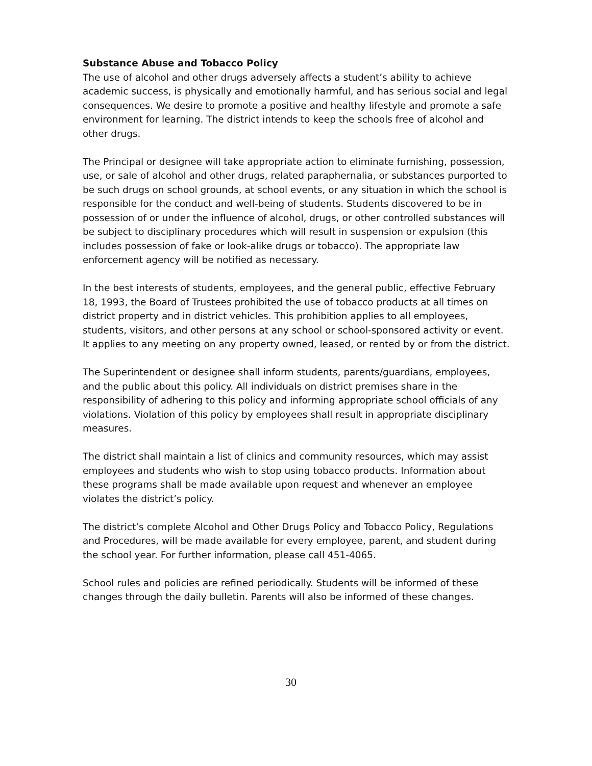Substance Abuse and Tobacco Policy
The use of alcohol and other drugs adversely affects a student’s ability to achieve academic success, is physically and emotionally harmful, and has serious social and legal consequences. We desire to promote a positive and healthy lifestyle and promote a safe environment for learning. The district intends to keep the schools free of alcohol and other drugs.
The Principal or designee will take appropriate action to eliminate furnishing, possession, use, or sale of alcohol and other drugs, related paraphernalia, or substances purported to be such drugs on school grounds, at school events, or any situation in which the school is responsible for the conduct and well-being of students. Students discovered to be in possession of or under the influence of alcohol, drugs, or other controlled substances will be subject to disciplinary procedures which will result in suspension or expulsion (this includes possession of fake or look-alike drugs or tobacco). The appropriate law enforcement agency will be notified as necessary.
In the best interests of students, employees, and the general public, effective February 18, 1993, the Board of Trustees prohibited the use of tobacco products at all times on district property and in district vehicles. This prohibition applies to all employees, students, visitors, and other persons at any school or school-sponsored activity or event. It applies to any meeting on any property owned, leased, or rented by or from the district.
The Superintendent or designee shall inform students, parents/guardians, employees, and the public about this policy. All individuals on district premises share in the responsibility of adhering to this policy and informing appropriate school officials of any violations. Violation of this policy by employees shall result in appropriate disciplinary measures.
The district shall maintain a list of clinics and community resources, which may assist employees and students who wish to stop using tobacco products. Information about these programs shall be made available upon request and whenever an employee violates the district’s policy.
The district’s complete Alcohol and Other Drugs Policy and Tobacco Policy, Regulations and Procedures, will be made available for every employee, parent, and student during the school year. For further information, please call 451-4065.
School rules and policies are refined periodically. Students will be informed of these changes through the daily bulletin. Parents will also be informed of these changes.
30